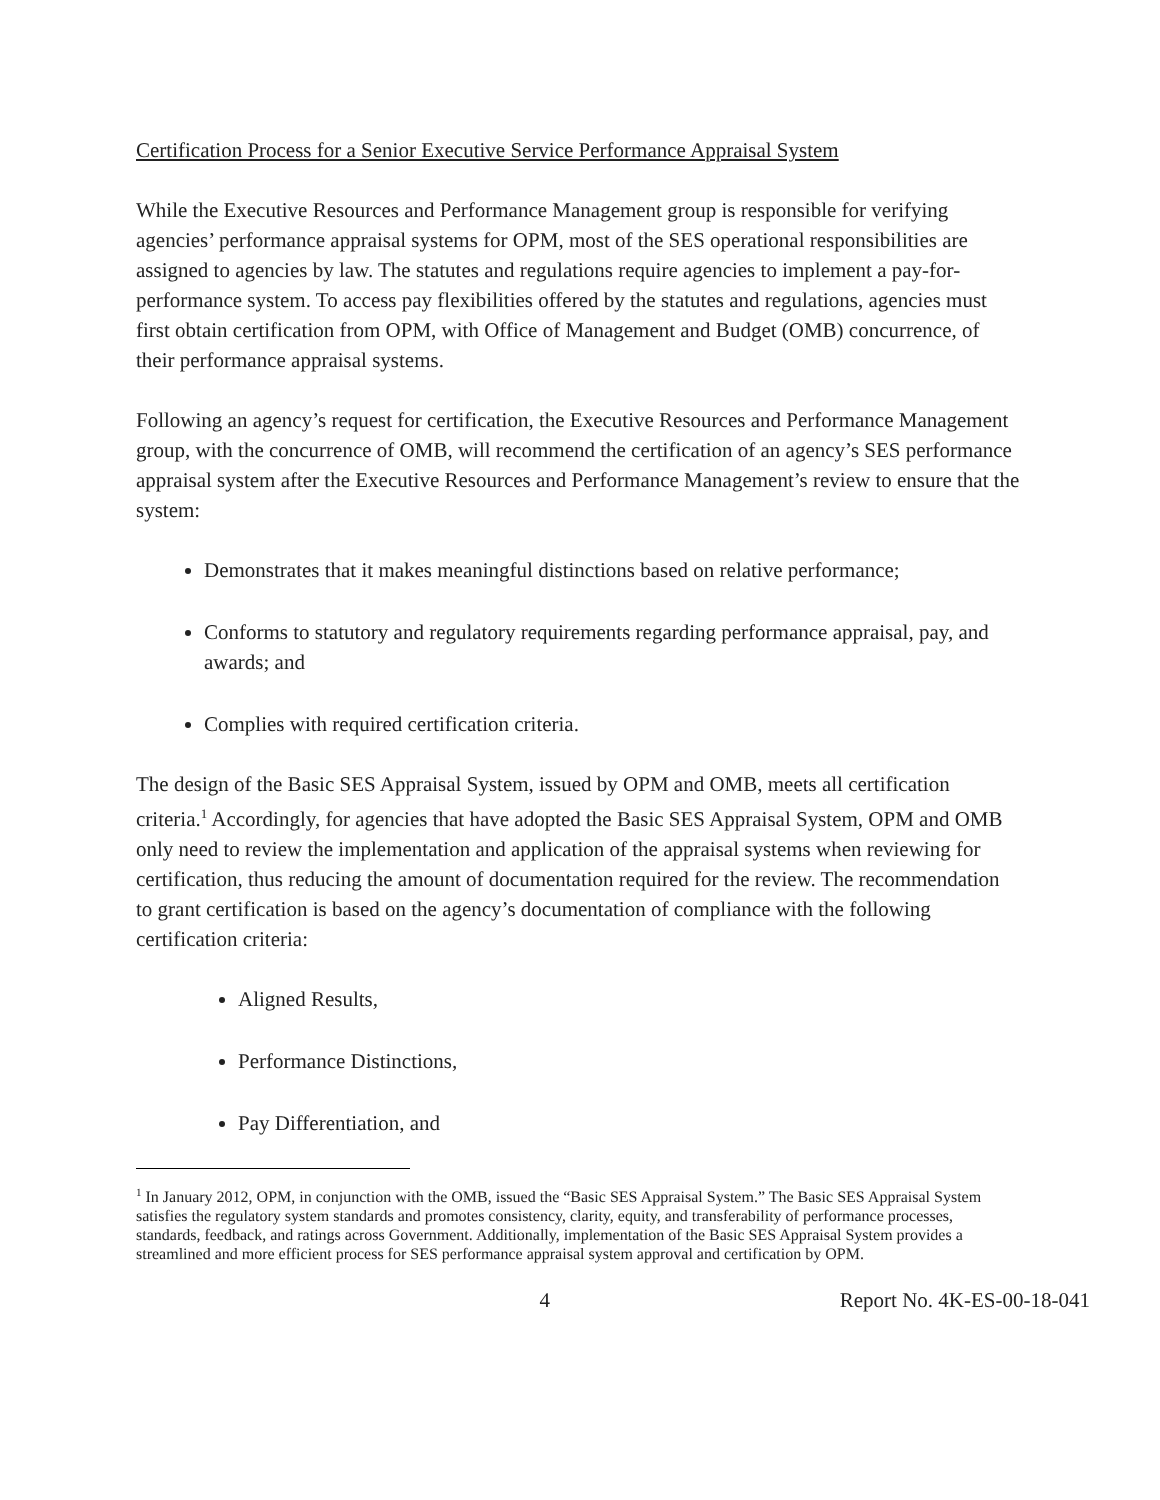Certification Process for a Senior Executive Service Performance Appraisal System
While the Executive Resources and Performance Management group is responsible for verifying agencies’ performance appraisal systems for OPM, most of the SES operational responsibilities are assigned to agencies by law. The statutes and regulations require agencies to implement a pay-for-performance system. To access pay flexibilities offered by the statutes and regulations, agencies must first obtain certification from OPM, with Office of Management and Budget (OMB) concurrence, of their performance appraisal systems.
Following an agency’s request for certification, the Executive Resources and Performance Management group, with the concurrence of OMB, will recommend the certification of an agency’s SES performance appraisal system after the Executive Resources and Performance Management’s review to ensure that the system:
Demonstrates that it makes meaningful distinctions based on relative performance;
Conforms to statutory and regulatory requirements regarding performance appraisal, pay, and awards; and
Complies with required certification criteria.
The design of the Basic SES Appraisal System, issued by OPM and OMB, meets all certification criteria.<sup>1</sup> Accordingly, for agencies that have adopted the Basic SES Appraisal System, OPM and OMB only need to review the implementation and application of the appraisal systems when reviewing for certification, thus reducing the amount of documentation required for the review. The recommendation to grant certification is based on the agency’s documentation of compliance with the following certification criteria:
Aligned Results,
Performance Distinctions,
Pay Differentiation, and
<sup>1</sup> In January 2012, OPM, in conjunction with the OMB, issued the “Basic SES Appraisal System.” The Basic SES Appraisal System satisfies the regulatory system standards and promotes consistency, clarity, equity, and transferability of performance processes, standards, feedback, and ratings across Government. Additionally, implementation of the Basic SES Appraisal System provides a streamlined and more efficient process for SES performance appraisal system approval and certification by OPM.
4 Report No. 4K-ES-00-18-041